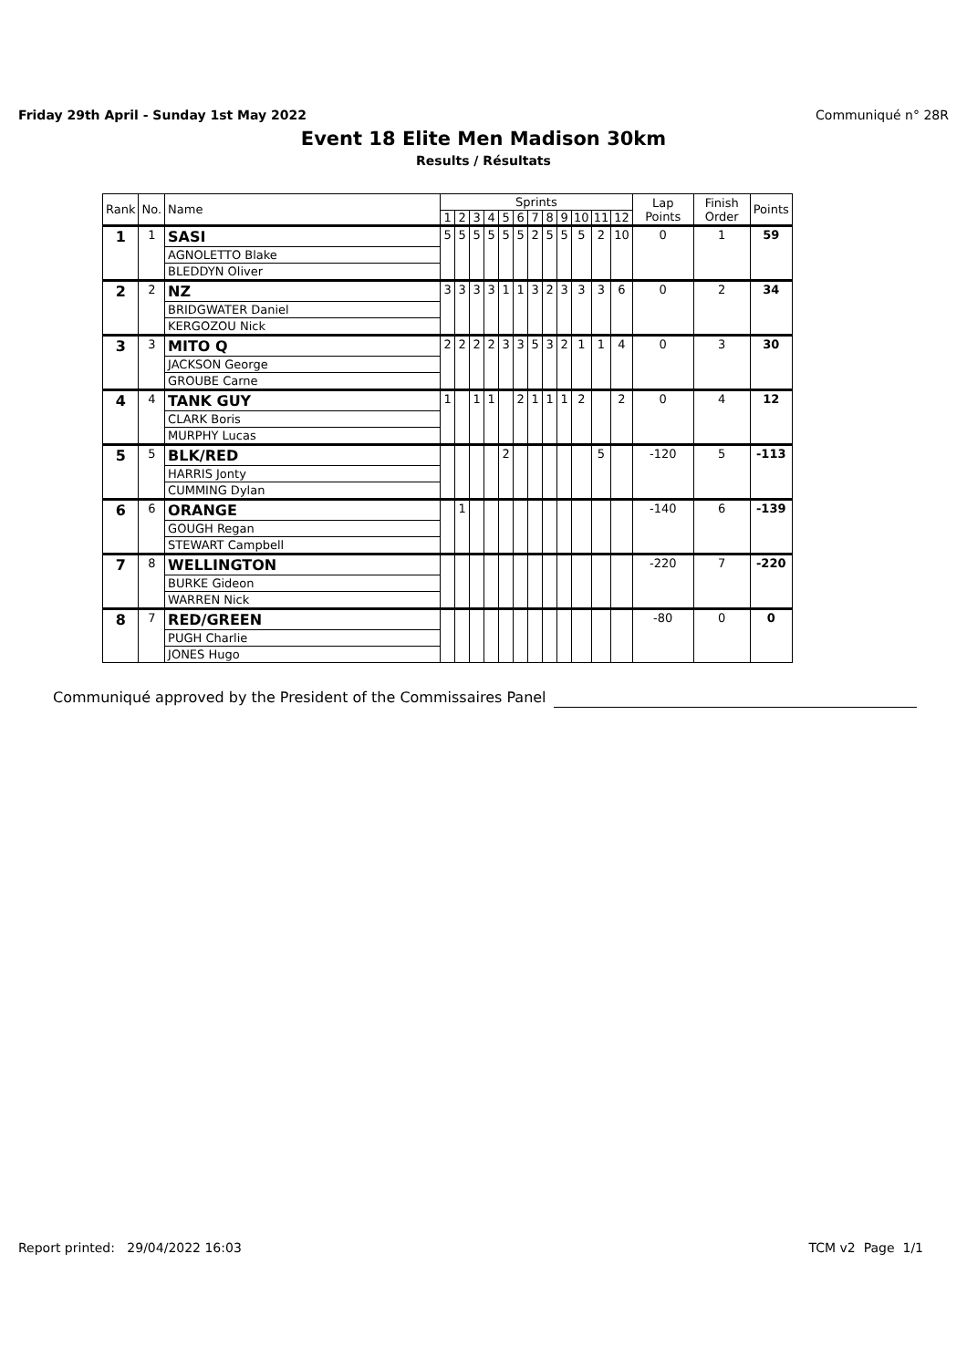Friday 29th April - Sunday 1st May 2022 Communiqué n° 28R
Event 18 Elite Men Madison 30km
Results / Résultats
| Rank | No. | Name | Sprints | | | | | | | | | | | | Lap Points | Finish Order | Points |
| --- | --- | --- | --- | --- | --- | --- | --- | --- | --- | --- | --- | --- | --- | --- | --- | --- | --- |
| | | | 1 | 2 | 3 | 4 | 5 | 6 | 7 | 8 | 9 | 10 | 11 | 12 | | | |
| 1 | 1 | SASI | 5 | 5 | 5 | 5 | 5 | 5 | 2 | 5 | 5 | 5 | 2 | 10 | 0 | 1 | 59 |
| | | AGNOLETTO Blake | | | | | | | | | | | | | | | |
| | | BLEDDYN Oliver | | | | | | | | | | | | | | | |
| 2 | 2 | NZ | 3 | 3 | 3 | 3 | 1 | 1 | 3 | 2 | 3 | 3 | 3 | 6 | 0 | 2 | 34 |
| | | BRIDGWATER Daniel | | | | | | | | | | | | | | | |
| | | KERGOZOU Nick | | | | | | | | | | | | | | | |
| 3 | 3 | MITO Q | 2 | 2 | 2 | 2 | 3 | 3 | 5 | 3 | 2 | 1 | 1 | 4 | 0 | 3 | 30 |
| | | JACKSON George | | | | | | | | | | | | | | | |
| | | GROUBE Carne | | | | | | | | | | | | | | | |
| 4 | 4 | TANK GUY | 1 | | 1 | 1 | | 2 | 1 | 1 | 1 | 2 | | 2 | 0 | 4 | 12 |
| | | CLARK Boris | | | | | | | | | | | | | | | |
| | | MURPHY Lucas | | | | | | | | | | | | | | | |
| 5 | 5 | BLK/RED | | | | | 2 | | | | | | 5 | | -120 | 5 | -113 |
| | | HARRIS Jonty | | | | | | | | | | | | | | | |
| | | CUMMING Dylan | | | | | | | | | | | | | | | |
| 6 | 6 | ORANGE | | 1 | | | | | | | | | | | -140 | 6 | -139 |
| | | GOUGH Regan | | | | | | | | | | | | | | | |
| | | STEWART Campbell | | | | | | | | | | | | | | | |
| 7 | 8 | WELLINGTON | | | | | | | | | | | | | -220 | 7 | -220 |
| | | BURKE Gideon | | | | | | | | | | | | | | | |
| | | WARREN Nick | | | | | | | | | | | | | | | |
| 8 | 7 | RED/GREEN | | | | | | | | | | | | | -80 | 0 | 0 |
| | | PUGH Charlie | | | | | | | | | | | | | | | |
| | | JONES Hugo | | | | | | | | | | | | | | | |
Communiqué approved by the President of the Commissaires Panel
Report printed: 29/04/2022 16:03 TCM v2 Page 1/1